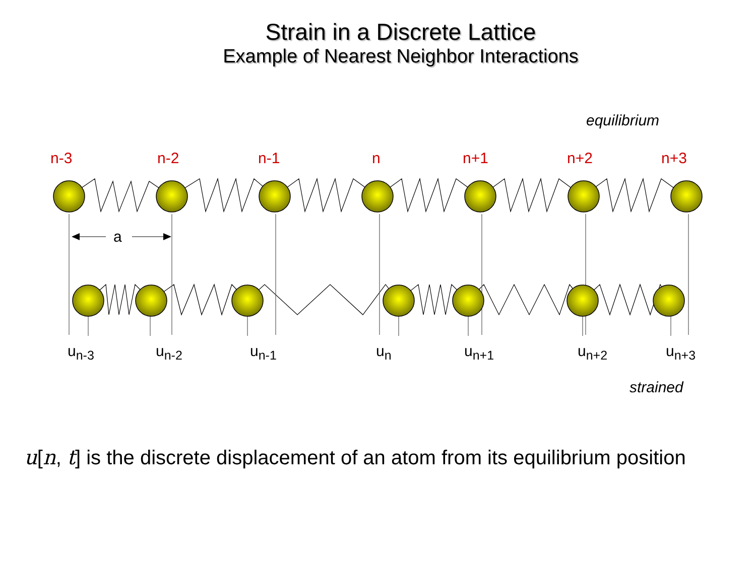Strain in a Discrete Lattice
Example of Nearest Neighbor Interactions
equilibrium
n-3 n-2 n-1 n n+1 n+2 n+3
a
u<sub>n-3</sub> u<sub>n-2</sub> u<sub>n-1</sub> u<sub>n</sub> u<sub>n+1</sub> u<sub>n+2</sub> u<sub>n+3</sub>
strained
u[n, t] is the discrete displacement of an atom from its equilibrium position